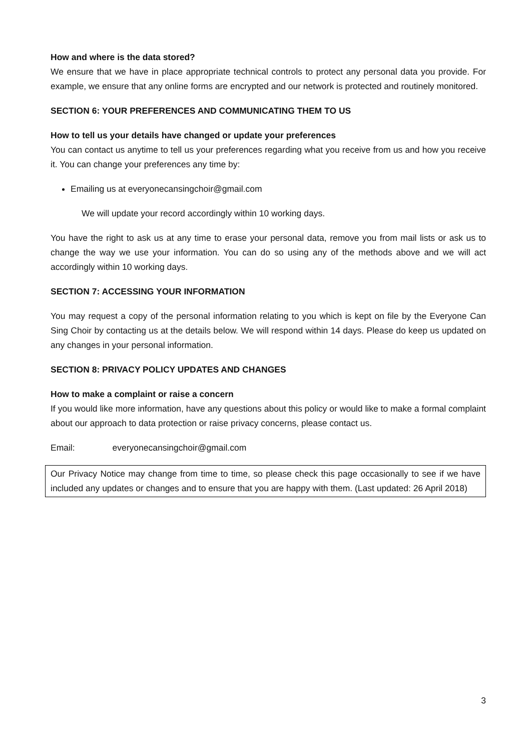How and where is the data stored?
We ensure that we have in place appropriate technical controls to protect any personal data you provide. For example, we ensure that any online forms are encrypted and our network is protected and routinely monitored.
SECTION 6: YOUR PREFERENCES AND COMMUNICATING THEM TO US
How to tell us your details have changed or update your preferences
You can contact us anytime to tell us your preferences regarding what you receive from us and how you receive it. You can change your preferences any time by:
Emailing us at everyonecansingchoir@gmail.com
We will update your record accordingly within 10 working days.
You have the right to ask us at any time to erase your personal data, remove you from mail lists or ask us to change the way we use your information. You can do so using any of the methods above and we will act accordingly within 10 working days.
SECTION 7: ACCESSING YOUR INFORMATION
You may request a copy of the personal information relating to you which is kept on file by the Everyone Can Sing Choir by contacting us at the details below. We will respond within 14 days. Please do keep us updated on any changes in your personal information.
SECTION 8: PRIVACY POLICY UPDATES AND CHANGES
How to make a complaint or raise a concern
If you would like more information, have any questions about this policy or would like to make a formal complaint about our approach to data protection or raise privacy concerns, please contact us.
Email: everyonecansingchoir@gmail.com
Our Privacy Notice may change from time to time, so please check this page occasionally to see if we have included any updates or changes and to ensure that you are happy with them. (Last updated: 26 April 2018)
3